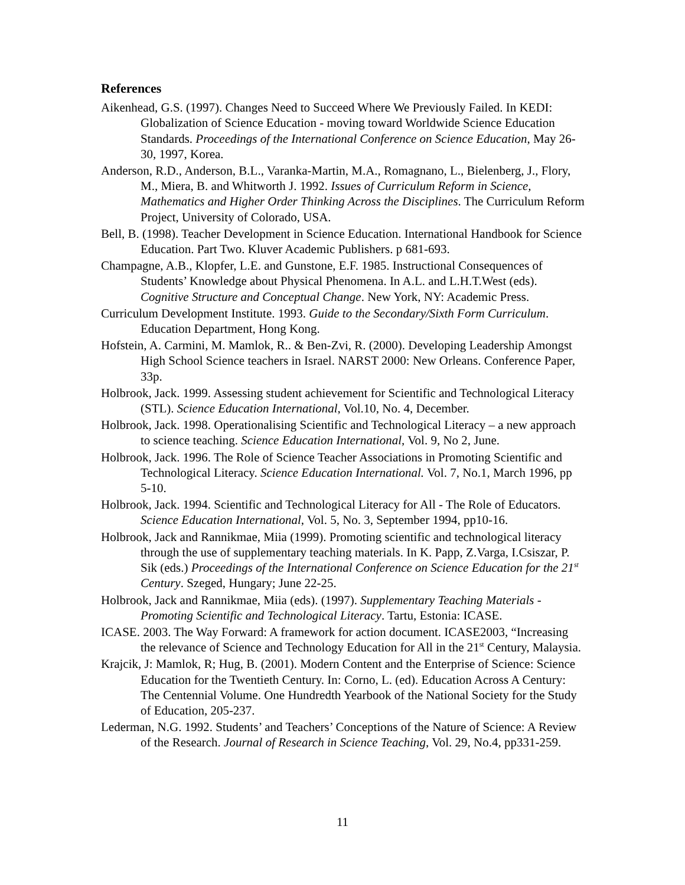References
Aikenhead, G.S. (1997). Changes Need to Succeed Where We Previously Failed. In KEDI: Globalization of Science Education - moving toward Worldwide Science Education Standards. Proceedings of the International Conference on Science Education, May 26-30, 1997, Korea.
Anderson, R.D., Anderson, B.L., Varanka-Martin, M.A., Romagnano, L., Bielenberg, J., Flory, M., Miera, B. and Whitworth J. 1992. Issues of Curriculum Reform in Science, Mathematics and Higher Order Thinking Across the Disciplines. The Curriculum Reform Project, University of Colorado, USA.
Bell, B. (1998). Teacher Development in Science Education. International Handbook for Science Education. Part Two. Kluver Academic Publishers. p 681-693.
Champagne, A.B., Klopfer, L.E. and Gunstone, E.F. 1985. Instructional Consequences of Students’ Knowledge about Physical Phenomena. In A.L. and L.H.T.West (eds). Cognitive Structure and Conceptual Change. New York, NY: Academic Press.
Curriculum Development Institute. 1993. Guide to the Secondary/Sixth Form Curriculum. Education Department, Hong Kong.
Hofstein, A. Carmini, M. Mamlok, R.. & Ben-Zvi, R. (2000). Developing Leadership Amongst High School Science teachers in Israel. NARST 2000: New Orleans. Conference Paper, 33p.
Holbrook, Jack. 1999. Assessing student achievement for Scientific and Technological Literacy (STL). Science Education International, Vol.10, No. 4, December.
Holbrook, Jack. 1998. Operationalising Scientific and Technological Literacy – a new approach to science teaching. Science Education International, Vol. 9, No 2, June.
Holbrook, Jack. 1996. The Role of Science Teacher Associations in Promoting Scientific and Technological Literacy. Science Education International. Vol. 7, No.1, March 1996, pp 5-10.
Holbrook, Jack. 1994. Scientific and Technological Literacy for All - The Role of Educators. Science Education International, Vol. 5, No. 3, September 1994, pp10-16.
Holbrook, Jack and Rannikmae, Miia (1999). Promoting scientific and technological literacy through the use of supplementary teaching materials. In K. Papp, Z.Varga, I.Csiszar, P. Sik (eds.) Proceedings of the International Conference on Science Education for the 21<sup>st</sup> Century. Szeged, Hungary; June 22-25.
Holbrook, Jack and Rannikmae, Miia (eds). (1997). Supplementary Teaching Materials - Promoting Scientific and Technological Literacy. Tartu, Estonia: ICASE.
ICASE. 2003. The Way Forward: A framework for action document. ICASE2003, “Increasing the relevance of Science and Technology Education for All in the 21<sup>st</sup> Century, Malaysia.
Krajcik, J: Mamlok, R; Hug, B. (2001). Modern Content and the Enterprise of Science: Science Education for the Twentieth Century. In: Corno, L. (ed). Education Across A Century: The Centennial Volume. One Hundredth Yearbook of the National Society for the Study of Education, 205-237.
Lederman, N.G. 1992. Students’ and Teachers’ Conceptions of the Nature of Science: A Review of the Research. Journal of Research in Science Teaching, Vol. 29, No.4, pp331-259.
11